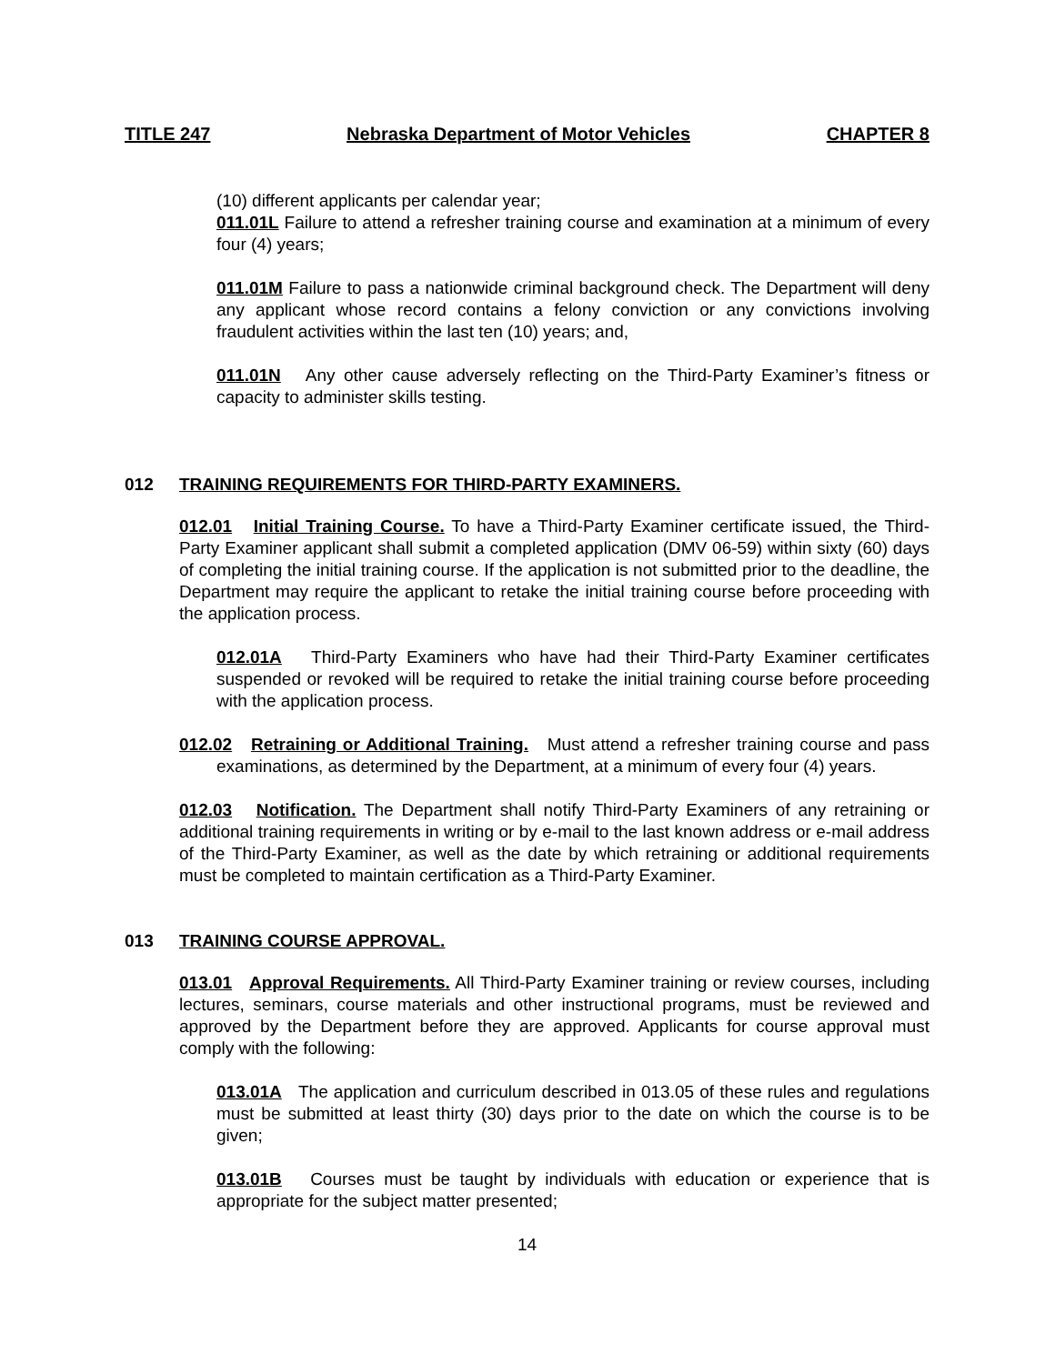TITLE 247 Nebraska Department of Motor Vehicles CHAPTER 8
(10) different applicants per calendar year;
011.01L Failure to attend a refresher training course and examination at a minimum of every four (4) years;
011.01M Failure to pass a nationwide criminal background check. The Department will deny any applicant whose record contains a felony conviction or any convictions involving fraudulent activities within the last ten (10) years; and,
011.01N Any other cause adversely reflecting on the Third-Party Examiner’s fitness or capacity to administer skills testing.
012 TRAINING REQUIREMENTS FOR THIRD-PARTY EXAMINERS.
012.01 Initial Training Course. To have a Third-Party Examiner certificate issued, the Third-Party Examiner applicant shall submit a completed application (DMV 06-59) within sixty (60) days of completing the initial training course. If the application is not submitted prior to the deadline, the Department may require the applicant to retake the initial training course before proceeding with the application process.
012.01A Third-Party Examiners who have had their Third-Party Examiner certificates suspended or revoked will be required to retake the initial training course before proceeding with the application process.
012.02 Retraining or Additional Training. Must attend a refresher training course and pass examinations, as determined by the Department, at a minimum of every four (4) years.
012.03 Notification. The Department shall notify Third-Party Examiners of any retraining or additional training requirements in writing or by e-mail to the last known address or e-mail address of the Third-Party Examiner, as well as the date by which retraining or additional requirements must be completed to maintain certification as a Third-Party Examiner.
013 TRAINING COURSE APPROVAL.
013.01 Approval Requirements. All Third-Party Examiner training or review courses, including lectures, seminars, course materials and other instructional programs, must be reviewed and approved by the Department before they are approved. Applicants for course approval must comply with the following:
013.01A The application and curriculum described in 013.05 of these rules and regulations must be submitted at least thirty (30) days prior to the date on which the course is to be given;
013.01B Courses must be taught by individuals with education or experience that is appropriate for the subject matter presented;
14